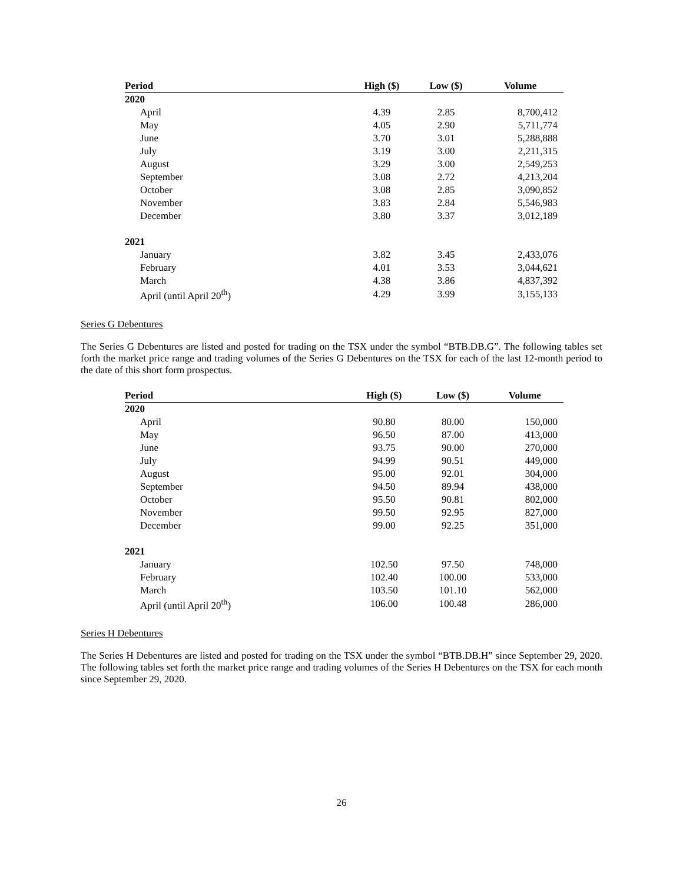| Period | High ($) | Low ($) | Volume |
| --- | --- | --- | --- |
| 2020 | | | |
| April | 4.39 | 2.85 | 8,700,412 |
| May | 4.05 | 2.90 | 5,711,774 |
| June | 3.70 | 3.01 | 5,288,888 |
| July | 3.19 | 3.00 | 2,211,315 |
| August | 3.29 | 3.00 | 2,549,253 |
| September | 3.08 | 2.72 | 4,213,204 |
| October | 3.08 | 2.85 | 3,090,852 |
| November | 3.83 | 2.84 | 5,546,983 |
| December | 3.80 | 3.37 | 3,012,189 |
| 2021 | | | |
| January | 3.82 | 3.45 | 2,433,076 |
| February | 4.01 | 3.53 | 3,044,621 |
| March | 4.38 | 3.86 | 4,837,392 |
| April (until April 20<sup>th</sup>) | 4.29 | 3.99 | 3,155,133 |
Series G Debentures
The Series G Debentures are listed and posted for trading on the TSX under the symbol “BTB.DB.G”. The following tables set forth the market price range and trading volumes of the Series G Debentures on the TSX for each of the last 12-month period to the date of this short form prospectus.
| Period | High ($) | Low ($) | Volume |
| --- | --- | --- | --- |
| 2020 | | | |
| April | 90.80 | 80.00 | 150,000 |
| May | 96.50 | 87.00 | 413,000 |
| June | 93.75 | 90.00 | 270,000 |
| July | 94.99 | 90.51 | 449,000 |
| August | 95.00 | 92.01 | 304,000 |
| September | 94.50 | 89.94 | 438,000 |
| October | 95.50 | 90.81 | 802,000 |
| November | 99.50 | 92.95 | 827,000 |
| December | 99.00 | 92.25 | 351,000 |
| 2021 | | | |
| January | 102.50 | 97.50 | 748,000 |
| February | 102.40 | 100.00 | 533,000 |
| March | 103.50 | 101.10 | 562,000 |
| April (until April 20<sup>th</sup>) | 106.00 | 100.48 | 286,000 |
Series H Debentures
The Series H Debentures are listed and posted for trading on the TSX under the symbol “BTB.DB.H” since September 29, 2020. The following tables set forth the market price range and trading volumes of the Series H Debentures on the TSX for each month since September 29, 2020.
26